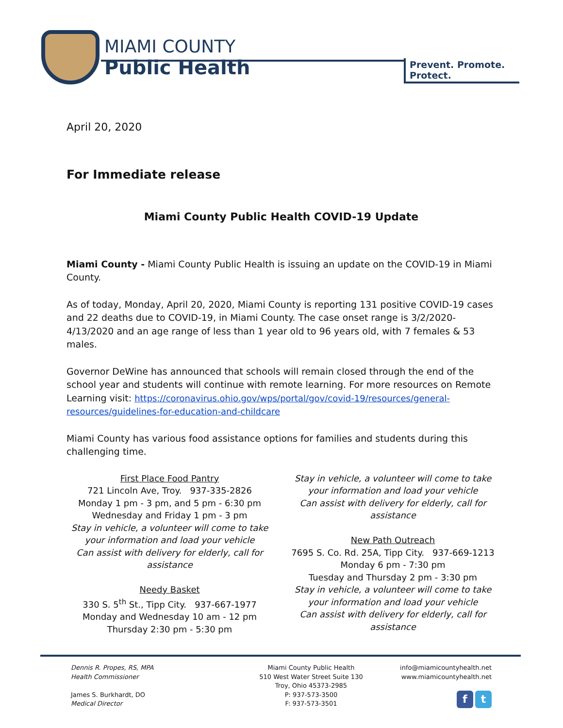MIAMI COUNTY
Public Health
Prevent. Promote. Protect.
April 20, 2020
For Immediate release
Miami County Public Health COVID-19 Update
Miami County - Miami County Public Health is issuing an update on the COVID-19 in Miami County.
As of today, Monday, April 20, 2020, Miami County is reporting 131 positive COVID-19 cases and 22 deaths due to COVID-19, in Miami County. The case onset range is 3/2/2020-4/13/2020 and an age range of less than 1 year old to 96 years old, with 7 females & 53 males.
Governor DeWine has announced that schools will remain closed through the end of the school year and students will continue with remote learning. For more resources on Remote Learning visit: https://coronavirus.ohio.gov/wps/portal/gov/covid-19/resources/general-resources/guidelines-for-education-and-childcare
Miami County has various food assistance options for families and students during this challenging time.
First Place Food Pantry
721 Lincoln Ave, Troy. 937-335-2826
Monday 1 pm - 3 pm, and 5 pm - 6:30 pm
Wednesday and Friday 1 pm - 3 pm
Stay in vehicle, a volunteer will come to take your information and load your vehicle
Can assist with delivery for elderly, call for assistance
Needy Basket
330 S. 5<sup>th</sup> St., Tipp City. 937-667-1977
Monday and Wednesday 10 am - 12 pm
Thursday 2:30 pm - 5:30 pm
Stay in vehicle, a volunteer will come to take your information and load your vehicle
Can assist with delivery for elderly, call for assistance
New Path Outreach
7695 S. Co. Rd. 25A, Tipp City. 937-669-1213
Monday 6 pm - 7:30 pm
Tuesday and Thursday 2 pm - 3:30 pm
Stay in vehicle, a volunteer will come to take your information and load your vehicle
Can assist with delivery for elderly, call for assistance
Dennis R. Propes, RS, MPA
Health Commissioner
James S. Burkhardt, DO
Medical Director
Miami County Public Health
510 West Water Street Suite 130
Troy, Ohio 45373-2985
P: 937-573-3500
F: 937-573-3501
info@miamicountyhealth.net
www.miamicountyhealth.net
f t